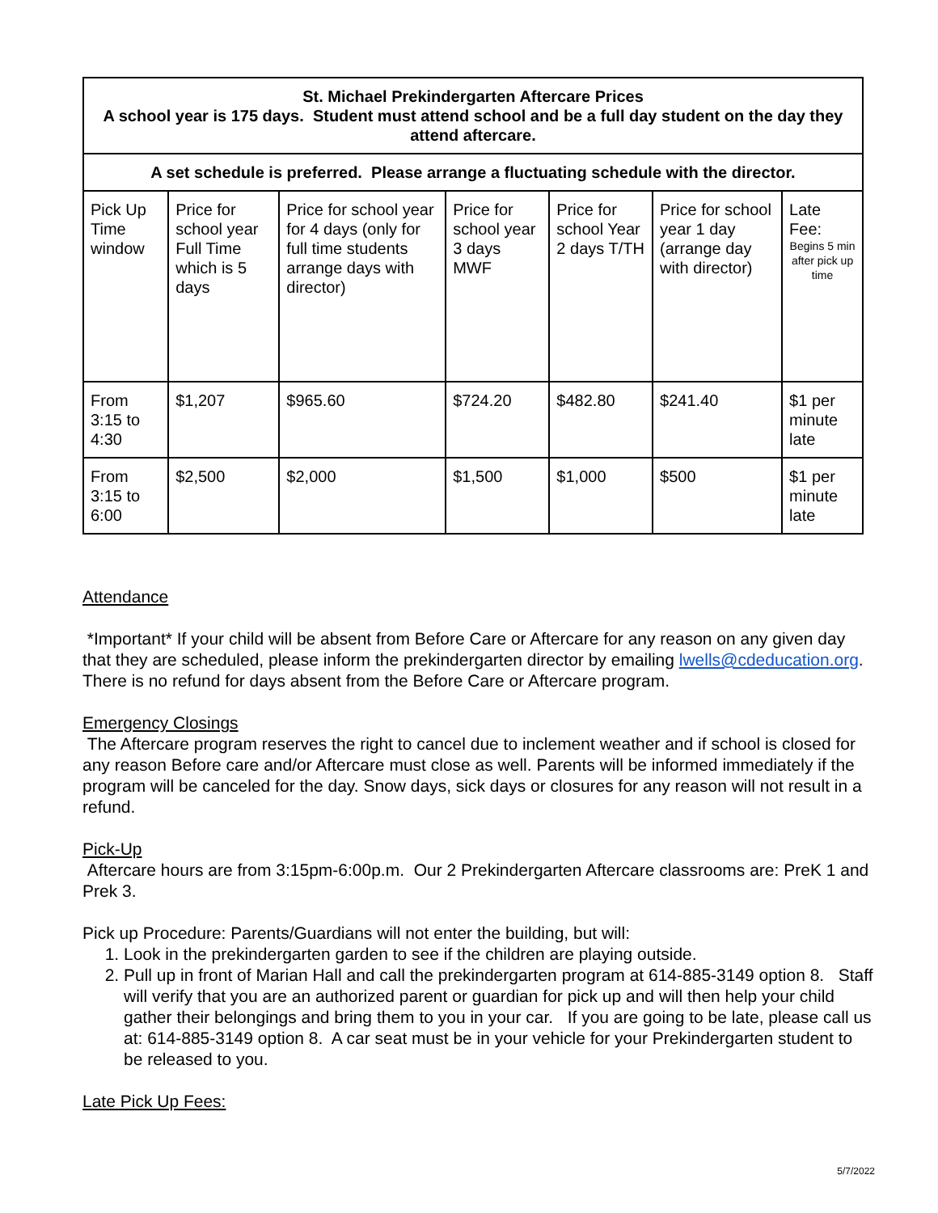| St. Michael Prekindergarten Aftercare Prices A school year is 175 days. Student must attend school and be a full day student on the day they attend aftercare. | | | | | | |
| A set schedule is preferred. Please arrange a fluctuating schedule with the director. | | | | | | |
| Pick Up Time window | Price for school year Full Time which is 5 days | Price for school year for 4 days (only for full time students arrange days with director) | Price for school year 3 days MWF | Price for school Year 2 days T/TH | Price for school year 1 day (arrange day with director) | Late Fee: Begins 5 min after pick up time |
| From 3:15 to 4:30 | $1,207 | $965.60 | $724.20 | $482.80 | $241.40 | $1 per minute late |
| From 3:15 to 6:00 | $2,500 | $2,000 | $1,500 | $1,000 | $500 | $1 per minute late |
Attendance
*Important* If your child will be absent from Before Care or Aftercare for any reason on any given day that they are scheduled, please inform the prekindergarten director by emailing lwells@cdeducation.org. There is no refund for days absent from the Before Care or Aftercare program.
Emergency Closings
The Aftercare program reserves the right to cancel due to inclement weather and if school is closed for any reason Before care and/or Aftercare must close as well. Parents will be informed immediately if the program will be canceled for the day. Snow days, sick days or closures for any reason will not result in a refund.
Pick-Up
Aftercare hours are from 3:15pm-6:00p.m. Our 2 Prekindergarten Aftercare classrooms are: PreK 1 and Prek 3.
Pick up Procedure: Parents/Guardians will not enter the building, but will:
1. Look in the prekindergarten garden to see if the children are playing outside.
2. Pull up in front of Marian Hall and call the prekindergarten program at 614-885-3149 option 8. Staff will verify that you are an authorized parent or guardian for pick up and will then help your child gather their belongings and bring them to you in your car. If you are going to be late, please call us at: 614-885-3149 option 8. A car seat must be in your vehicle for your Prekindergarten student to be released to you.
Late Pick Up Fees:
5/7/2022